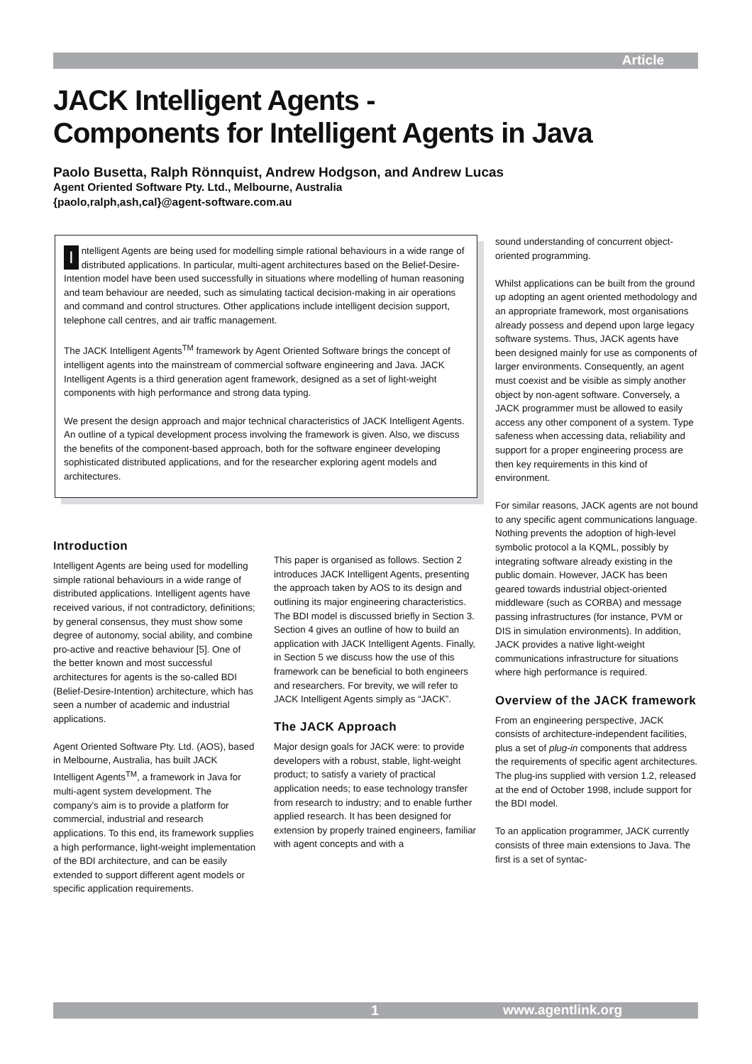Article
JACK Intelligent Agents -
Components for Intelligent Agents in Java
Paolo Busetta, Ralph Rönnquist, Andrew Hodgson, and Andrew Lucas
Agent Oriented Software Pty. Ltd., Melbourne, Australia
{paolo,ralph,ash,cal}@agent-software.com.au
Intelligent Agents are being used for modelling simple rational behaviours in a wide range of distributed applications. In particular, multi-agent architectures based on the Belief-Desire-Intention model have been used successfully in situations where modelling of human reasoning and team behaviour are needed, such as simulating tactical decision-making in air operations and command and control structures. Other applications include intelligent decision support, telephone call centres, and air traffic management.
The JACK Intelligent Agents<sup>TM</sup> framework by Agent Oriented Software brings the concept of intelligent agents into the mainstream of commercial software engineering and Java. JACK Intelligent Agents is a third generation agent framework, designed as a set of light-weight components with high performance and strong data typing.
We present the design approach and major technical characteristics of JACK Intelligent Agents. An outline of a typical development process involving the framework is given. Also, we discuss the benefits of the component-based approach, both for the software engineer developing sophisticated distributed applications, and for the researcher exploring agent models and architectures.
Introduction
Intelligent Agents are being used for modelling simple rational behaviours in a wide range of distributed applications. Intelligent agents have received various, if not contradictory, definitions; by general consensus, they must show some degree of autonomy, social ability, and combine pro-active and reactive behaviour [5]. One of the better known and most successful architectures for agents is the so-called BDI (Belief-Desire-Intention) architecture, which has seen a number of academic and industrial applications.
Agent Oriented Software Pty. Ltd. (AOS), based in Melbourne, Australia, has built JACK Intelligent Agents<sup>TM</sup>, a framework in Java for multi-agent system development. The company’s aim is to provide a platform for commercial, industrial and research applications. To this end, its framework supplies a high performance, light-weight implementation of the BDI architecture, and can be easily extended to support different agent models or specific application requirements.
This paper is organised as follows. Section 2 introduces JACK Intelligent Agents, presenting the approach taken by AOS to its design and outlining its major engineering characteristics. The BDI model is discussed briefly in Section 3. Section 4 gives an outline of how to build an application with JACK Intelligent Agents. Finally, in Section 5 we discuss how the use of this framework can be beneficial to both engineers and researchers. For brevity, we will refer to JACK Intelligent Agents simply as “JACK”.
The JACK Approach
Major design goals for JACK were: to provide developers with a robust, stable, light-weight product; to satisfy a variety of practical application needs; to ease technology transfer from research to industry; and to enable further applied research. It has been designed for extension by properly trained engineers, familiar with agent concepts and with a
sound understanding of concurrent object-oriented programming.
Whilst applications can be built from the ground up adopting an agent oriented methodology and an appropriate framework, most organisations already possess and depend upon large legacy software systems. Thus, JACK agents have been designed mainly for use as components of larger environments. Consequently, an agent must coexist and be visible as simply another object by non-agent software. Conversely, a JACK programmer must be allowed to easily access any other component of a system. Type safeness when accessing data, reliability and support for a proper engineering process are then key requirements in this kind of environment.
For similar reasons, JACK agents are not bound to any specific agent communications language. Nothing prevents the adoption of high-level symbolic protocol a la KQML, possibly by integrating software already existing in the public domain. However, JACK has been geared towards industrial object-oriented middleware (such as CORBA) and message passing infrastructures (for instance, PVM or DIS in simulation environments). In addition, JACK provides a native light-weight communications infrastructure for situations where high performance is required.
Overview of the JACK framework
From an engineering perspective, JACK consists of architecture-independent facilities, plus a set of plug-in components that address the requirements of specific agent architectures. The plug-ins supplied with version 1.2, released at the end of October 1998, include support for the BDI model.
To an application programmer, JACK currently consists of three main extensions to Java. The first is a set of syntac-
1 www.agentlink.org